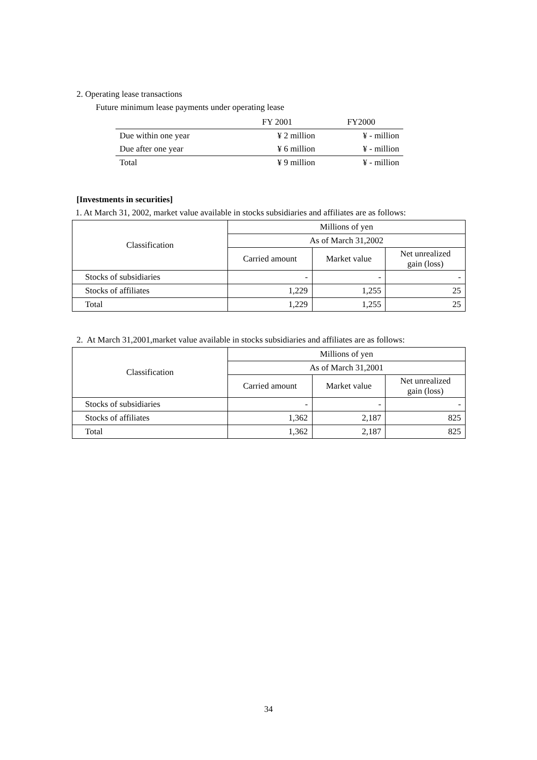2. Operating lease transactions
Future minimum lease payments under operating lease
| | FY 2001 | FY2000 |
| Due within one year | ¥ 2 million | ¥ - million |
| Due after one year | ¥ 6 million | ¥ - million |
| Total | ¥ 9 million | ¥ - million |
[Investments in securities]
1. At March 31, 2002, market value available in stocks subsidiaries and affiliates are as follows:
| Classification | Millions of yen | | |
| | As of March 31,2002 | | |
| | Carried amount | Market value | Net unrealized gain (loss) |
| Stocks of subsidiaries | - | - | - |
| Stocks of affiliates | 1,229 | 1,255 | 25 |
| Total | 1,229 | 1,255 | 25 |
2. At March 31,2001,market value available in stocks subsidiaries and affiliates are as follows:
| Classification | Millions of yen | | |
| | As of March 31,2001 | | |
| | Carried amount | Market value | Net unrealized gain (loss) |
| Stocks of subsidiaries | - | - | - |
| Stocks of affiliates | 1,362 | 2,187 | 825 |
| Total | 1,362 | 2,187 | 825 |
34